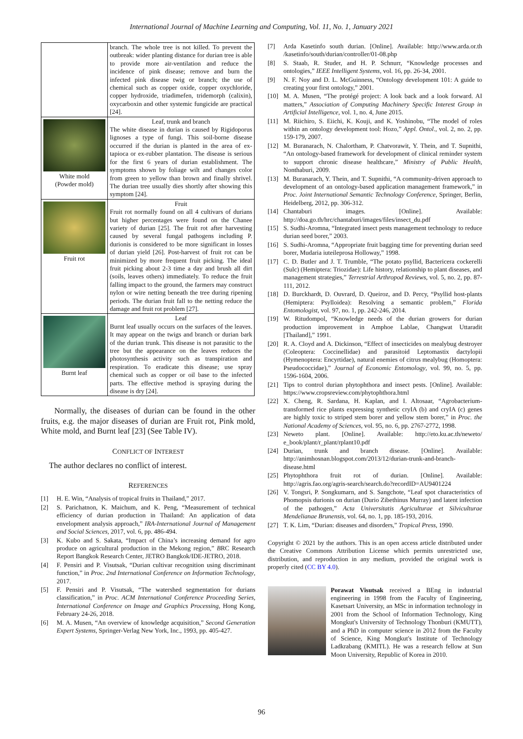International Journal of Machine Learning and Computing, Vol. 11, No. 1, January 2021
| | branch. The whole tree is not killed. To prevent the outbreak: wider planting distance for durian tree is able to provide more air-ventilation and reduce the incidence of pink disease; remove and burn the infected pink disease twig or branch; the use of chemical such as copper oxide, copper oxychloride, copper hydroxide, triadimefen, tridemorph (calixin), oxycarboxin and other systemic fungicide are practical [24]. |
| White mold (Powder mold) | Leaf, trunk and branch The white disease in durian is caused by Rigidoporus lignoses a type of fungi. This soil-borne disease occurred if the durian is planted in the area of ex-tapioca or ex-rubber plantation. The disease is serious for the first 6 years of durian establishment. The symptoms shown by foliage wilt and changes color from green to yellow than brown and finally shrivel. The durian tree usually dies shortly after showing this symptom [24]. |
| Fruit rot | Fruit Fruit rot normally found on all 4 cultivars of durians but higher percentages were found on the Chanee variety of durian [25]. The fruit rot after harvesting caused by several fungal pathogens including P. durionis is considered to be more significant in losses of durian yield [26]. Post-harvest of fruit rot can be minimized by more frequent fruit picking. The ideal fruit picking about 2-3 time a day and brush all dirt (soils, leaves others) immediately. To reduce the fruit falling impact to the ground, the farmers may construct nylon or wire netting beneath the tree during ripening periods. The durian fruit fall to the netting reduce the damage and fruit rot problem [27]. |
| Burnt leaf | Leaf Burnt leaf usually occurs on the surfaces of the leaves. It may appear on the twigs and branch or durian bark of the durian trunk. This disease is not parasitic to the tree but the appearance on the leaves reduces the photosynthesis activity such as transpiration and respiration. To eradicate this disease; use spray chemical such as copper or oil base to the infected parts. The effective method is spraying during the disease is dry [24]. |
Normally, the diseases of durian can be found in the other fruits, e.g. the major diseases of durian are Fruit rot, Pink mold, White mold, and Burnt leaf [23] (See Table IV).
CONFLICT OF INTEREST
The author declares no conflict of interest.
REFERENCES
[1] H. E. Win, “Analysis of tropical fruits in Thailand,” 2017.
[2] S. Parichatnon, K. Maichum, and K. Peng, “Measurement of technical efficiency of durian production in Thailand: An application of data envelopment analysis approach,” IRA-International Journal of Management and Social Sciences, 2017, vol. 6, pp. 486-494.
[3] K. Kubo and S. Sakata, “Impact of China’s increasing demand for agro produce on agricultural production in the Mekong region,” BRC Research Report Bangkok Research Center, JETRO Bangkok/IDE-JETRO, 2018.
[4] F. Pensiri and P. Visutsak, “Durian cultivar recognition using discriminant function,” in Proc. 2nd International Conference on Information Technology, 2017.
[5] F. Pensiri and P. Visutsak, “The watershed segmentation for durians classification,” in Proc. ACM International Conference Proceeding Series, International Conference on Image and Graphics Processing, Hong Kong, February 24-26, 2018.
[6] M. A. Musen, “An overview of knowledge acquisition,” Second Generation Expert Systems, Springer-Verlag New York, Inc., 1993, pp. 405-427.
[7] Arda Kasetinfo south durian. [Online]. Available: http://www.arda.or.th /kasetinfo/south/durian/controller/01-08.php
[8] S. Staab, R. Studer, and H. P. Schnurr, “Knowledge processes and ontologies,” IEEE Intelligent Systems, vol. 16, pp. 26-34, 2001.
[9] N. F. Noy and D. L. McGuinness, “Ontology development 101: A guide to creating your first ontology,” 2001.
[10] M. A. Musen, “The protégé project: A look back and a look forward. AI matters,” Association of Computing Machinery Specific Interest Group in Artificial Intelligence, vol. 1, no. 4, June 2015.
[11] M. Riichiro, S. Eiichi, K. Kouji, and K. Yoshinobu, “The model of roles within an ontology development tool: Hozo,” Appl. Ontol., vol. 2, no. 2, pp. 159-179, 2007.
[12] M. Buranarach, N. Chalortham, P. Chatvorawit, Y. Thein, and T. Supnithi, “An ontology-based framework for development of clinical reminder system to support chronic disease healthcare,” Ministry of Public Health, Nonthaburi, 2009.
[13] M. Buranarach, Y. Thein, and T. Supnithi, “A community-driven approach to development of an ontology-based application management framework,” in Proc. Joint International Semantic Technology Conference, Springer, Berlin, Heidelberg, 2012, pp. 306-312.
[14] Chantaburi images. [Online]. Available: http://doa.go.th/hrc/chantaburi/images/files/insect_du.pdf
[15] S. Sudhi-Aromna, “Integrated insect pests management technology to reduce durian seed borer,” 2003.
[16] S. Sudhi-Aromna, “Appropriate fruit bagging time for preventing durian seed borer, Mudaria iuteileprosa Holloway,” 1998.
[17] C. D. Butler and J. T. Trumble, “The potato psyllid, Bactericera cockerelli (Sulc) (Hemiptera: Triozidae): Life history, relationship to plant diseases, and management strategies,” Terrestrial Arthropod Reviews, vol. 5, no. 2, pp. 87-111, 2012.
[18] D. Burckhardt, D. Ouvrard, D. Queiroz, and D. Percy, “Psyllid host-plants (Hemiptera: Psylloidea): Resolving a semantic problem,” Florida Entomologist, vol. 97, no. 1, pp. 242-246, 2014.
[19] W. Ritudompol, “Knowledge needs of the durian growers for durian production improvement in Amphoe Lablae, Changwat Uttaradit [Thailand],” 1991.
[20] R. A. Cloyd and A. Dickinson, “Effect of insecticides on mealybug destroyer (Coleoptera: Coccinellidae) and parasitoid Leptomastix dactylopii (Hymenoptera: Encyrtidae), natural enemies of citrus mealybug (Homoptera: Pseudococcidae),” Journal of Economic Entomology, vol. 99, no. 5, pp. 1596-1604, 2006.
[21] Tips to control durian phytophthora and insect pests. [Online]. Available: https://www.cropsreview.com/phytophthora.html
[22] X. Cheng, R. Sardana, H. Kaplan, and I. Altosaar, “Agrobacterium-transformed rice plants expressing synthetic cryIA (b) and cryIA (c) genes are highly toxic to striped stem borer and yellow stem borer,” in Proc. the National Academy of Sciences, vol. 95, no. 6, pp. 2767-2772, 1998.
[23] Neweto plant. [Online]. Available: http://eto.ku.ac.th/neweto/ e_book/plant/r_plant/rplant10.pdf
[24] Durian, trunk and branch disease. [Online]. Available: http://animhosnan.blogspot.com/2013/12/durian-trunk-and-branch-disease.html
[25] Phytophthora fruit rot of durian. [Online]. Available: http://agris.fao.org/agris-search/search.do?recordID=AU9401224
[26] V. Tongsri, P. Songkumarn, and S. Sangchote, “Leaf spot characteristics of Phomopsis durionis on durian (Durio Zibethinus Murray) and latent infection of the pathogen,” Acta Universitatis Agriculturae et Silviculturae Mendelianae Brunensis, vol. 64, no. 1, pp. 185-193, 2016.
[27] T. K. Lim, “Durian: diseases and disorders,” Tropical Press, 1990.
Copyright © 2021 by the authors. This is an open access article distributed under the Creative Commons Attribution License which permits unrestricted use, distribution, and reproduction in any medium, provided the original work is properly cited (CC BY 4.0).
Porawat Visutsak received a BEng in industrial engineering in 1998 from the Faculty of Engineering, Kasetsart University, an MSc in information technology in 2001 from the School of Information Technology, King Mongkut's University of Technology Thonburi (KMUTT), and a PhD in computer science in 2012 from the Faculty of Science, King Mongkut's Institute of Technology Ladkrabang (KMITL). He was a research fellow at Sun Moon University, Republic of Korea in 2010.
96